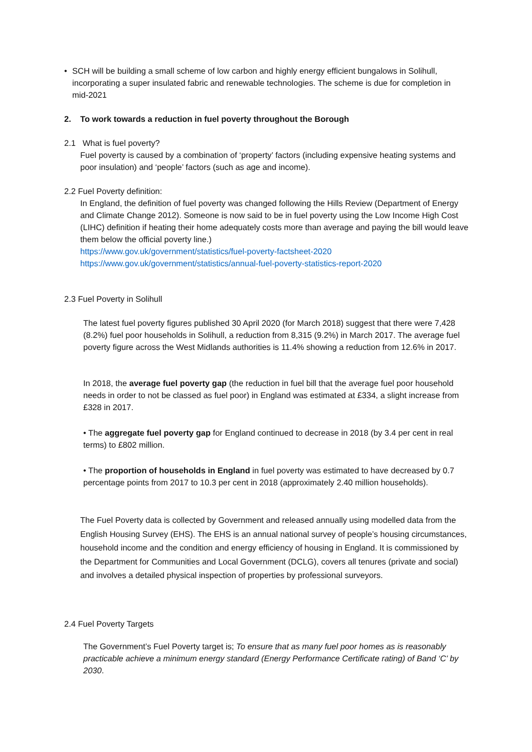• SCH will be building a small scheme of low carbon and highly energy efficient bungalows in Solihull, incorporating a super insulated fabric and renewable technologies. The scheme is due for completion in mid-2021
2. To work towards a reduction in fuel poverty throughout the Borough
2.1 What is fuel poverty?
Fuel poverty is caused by a combination of ‘property’ factors (including expensive heating systems and poor insulation) and ‘people’ factors (such as age and income).
2.2 Fuel Poverty definition:
In England, the definition of fuel poverty was changed following the Hills Review (Department of Energy and Climate Change 2012). Someone is now said to be in fuel poverty using the Low Income High Cost (LIHC) definition if heating their home adequately costs more than average and paying the bill would leave them below the official poverty line.)
https://www.gov.uk/government/statistics/fuel-poverty-factsheet-2020
https://www.gov.uk/government/statistics/annual-fuel-poverty-statistics-report-2020
2.3 Fuel Poverty in Solihull
The latest fuel poverty figures published 30 April 2020 (for March 2018) suggest that there were 7,428 (8.2%) fuel poor households in Solihull, a reduction from 8,315 (9.2%) in March 2017. The average fuel poverty figure across the West Midlands authorities is 11.4% showing a reduction from 12.6% in 2017.
In 2018, the average fuel poverty gap (the reduction in fuel bill that the average fuel poor household needs in order to not be classed as fuel poor) in England was estimated at £334, a slight increase from £328 in 2017.
• The aggregate fuel poverty gap for England continued to decrease in 2018 (by 3.4 per cent in real terms) to £802 million.
• The proportion of households in England in fuel poverty was estimated to have decreased by 0.7 percentage points from 2017 to 10.3 per cent in 2018 (approximately 2.40 million households).
The Fuel Poverty data is collected by Government and released annually using modelled data from the English Housing Survey (EHS). The EHS is an annual national survey of people’s housing circumstances, household income and the condition and energy efficiency of housing in England. It is commissioned by the Department for Communities and Local Government (DCLG), covers all tenures (private and social) and involves a detailed physical inspection of properties by professional surveyors.
2.4 Fuel Poverty Targets
The Government’s Fuel Poverty target is; To ensure that as many fuel poor homes as is reasonably practicable achieve a minimum energy standard (Energy Performance Certificate rating) of Band ‘C’ by 2030.